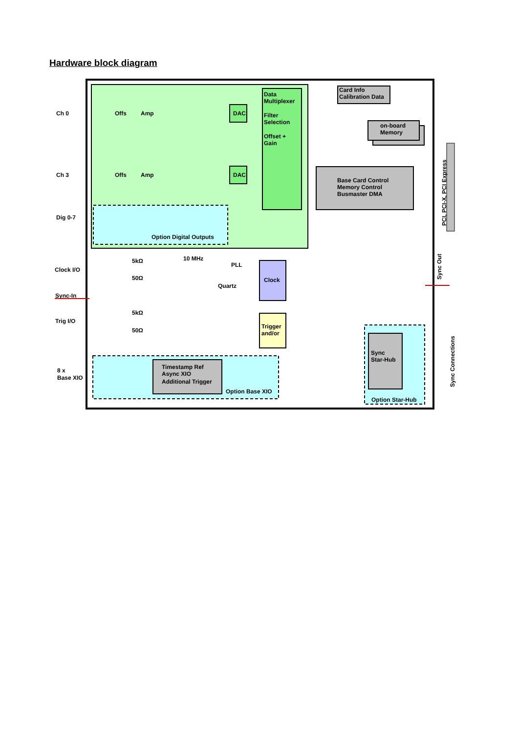Hardware block diagram
Ch 0
Ch 3
Dig 0-7
Clock I/O
Sync-In
Trig I/O
8 x
Base XIO
Data
Multiplexer
Filter
Selection
Offset +
Gain
Card Info
Calibration Data
on-board
Memory
Base Card Control
Memory Control
Busmaster DMA
DAC
DAC
Option Digital Outputs
Clock
Trigger
and/or
Timestamp Ref
Async XIO
Additional Trigger
Option Base XIO
Sync
Star-Hub
Option Star-Hub
10 MHz
PLL
Quartz
5kΩ
50Ω
5kΩ
50Ω
Offs
Amp
Offs
Amp
PCI, PCI-X, PCI Express
Sync Out
Sync Connections